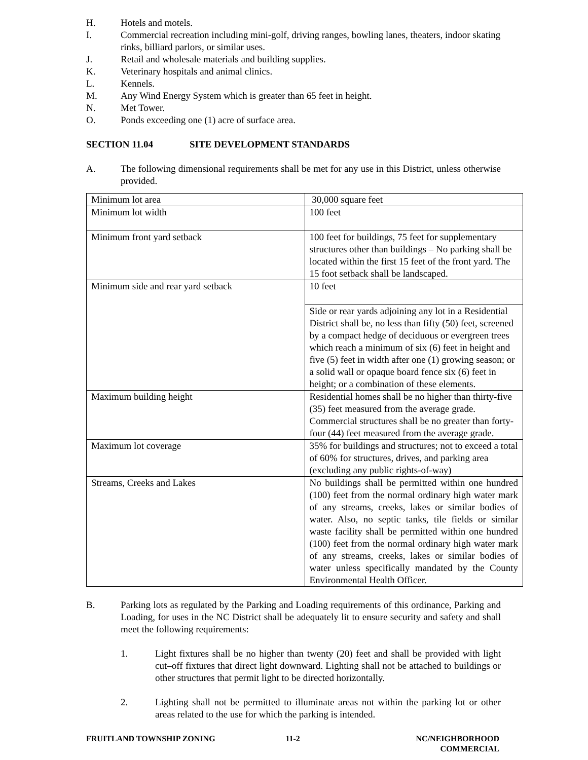H. Hotels and motels.
I. Commercial recreation including mini-golf, driving ranges, bowling lanes, theaters, indoor skating rinks, billiard parlors, or similar uses.
J. Retail and wholesale materials and building supplies.
K. Veterinary hospitals and animal clinics.
L. Kennels.
M. Any Wind Energy System which is greater than 65 feet in height.
N. Met Tower.
O. Ponds exceeding one (1) acre of surface area.
SECTION 11.04 SITE DEVELOPMENT STANDARDS
A. The following dimensional requirements shall be met for any use in this District, unless otherwise provided.
| Minimum lot area | 30,000 square feet |
| Minimum lot width | 100 feet |
| Minimum front yard setback | 100 feet for buildings, 75 feet for supplementary structures other than buildings – No parking shall be located within the first 15 feet of the front yard. The 15 foot setback shall be landscaped. |
| Minimum side and rear yard setback | 10 feet |
| | Side or rear yards adjoining any lot in a Residential District shall be, no less than fifty (50) feet, screened by a compact hedge of deciduous or evergreen trees which reach a minimum of six (6) feet in height and five (5) feet in width after one (1) growing season; or a solid wall or opaque board fence six (6) feet in height; or a combination of these elements. |
| Maximum building height | Residential homes shall be no higher than thirty-five (35) feet measured from the average grade. Commercial structures shall be no greater than forty-four (44) feet measured from the average grade. |
| Maximum lot coverage | 35% for buildings and structures; not to exceed a total of 60% for structures, drives, and parking area (excluding any public rights-of-way) |
| Streams, Creeks and Lakes | No buildings shall be permitted within one hundred (100) feet from the normal ordinary high water mark of any streams, creeks, lakes or similar bodies of water. Also, no septic tanks, tile fields or similar waste facility shall be permitted within one hundred (100) feet from the normal ordinary high water mark of any streams, creeks, lakes or similar bodies of water unless specifically mandated by the County Environmental Health Officer. |
B. Parking lots as regulated by the Parking and Loading requirements of this ordinance, Parking and Loading, for uses in the NC District shall be adequately lit to ensure security and safety and shall meet the following requirements:
1. Light fixtures shall be no higher than twenty (20) feet and shall be provided with light cut–off fixtures that direct light downward. Lighting shall not be attached to buildings or other structures that permit light to be directed horizontally.
2. Lighting shall not be permitted to illuminate areas not within the parking lot or other areas related to the use for which the parking is intended.
FRUITLAND TOWNSHIP ZONING 11-2 NC/NEIGHBORHOOD
COMMERCIAL